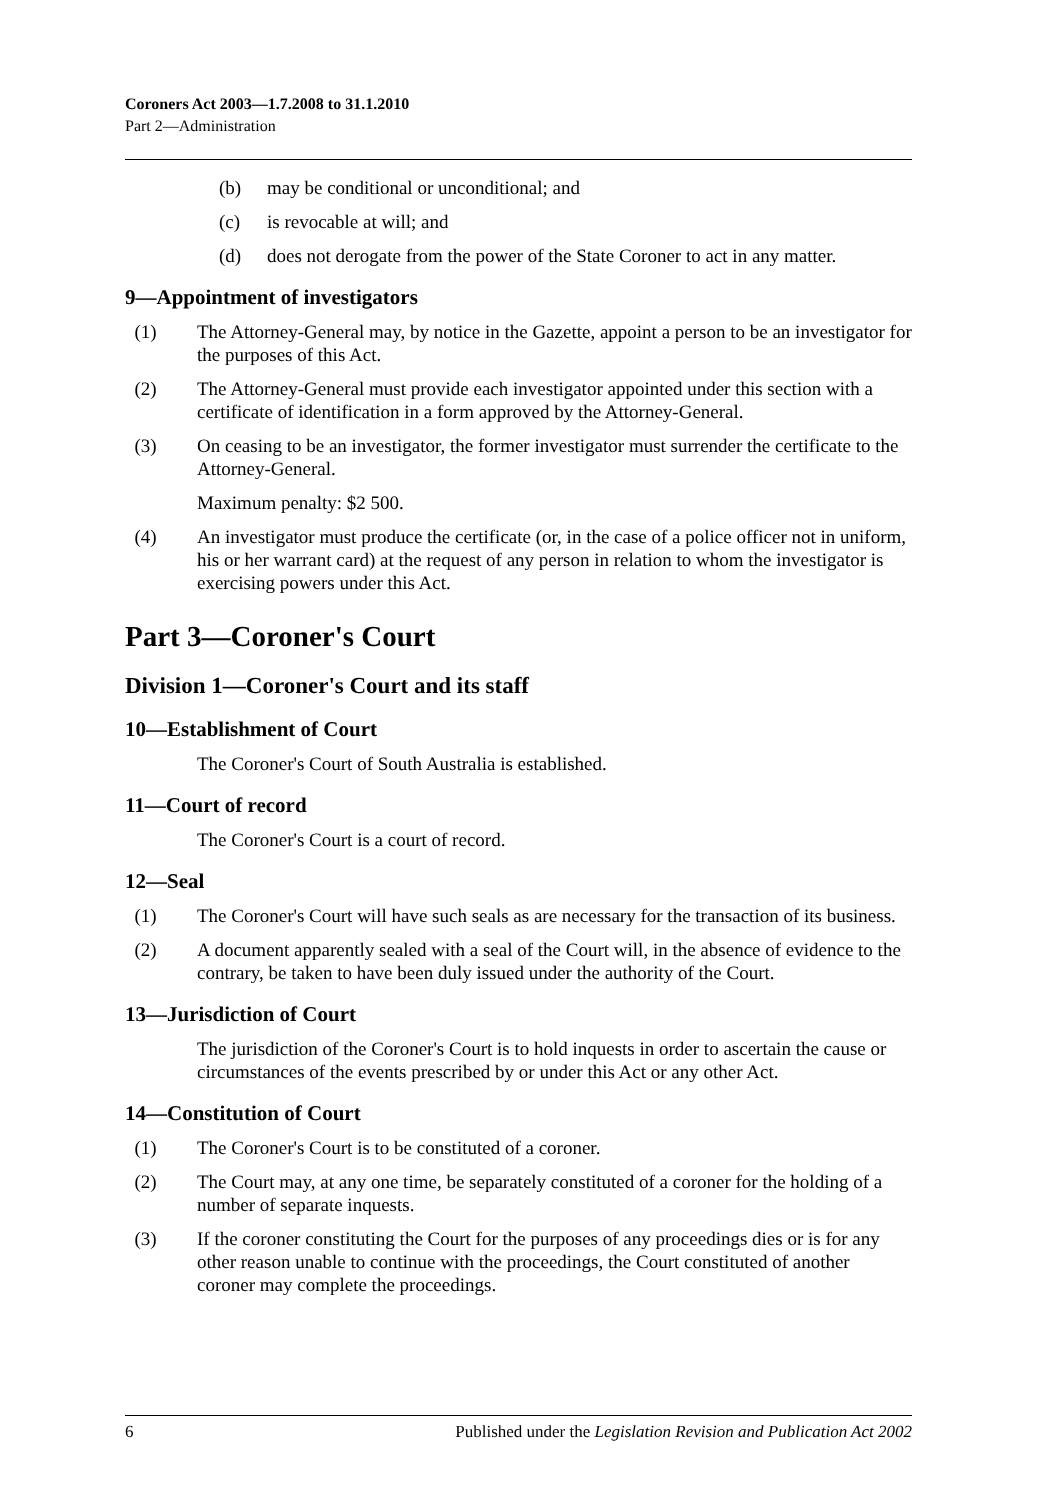Coroners Act 2003—1.7.2008 to 31.1.2010
Part 2—Administration
(b) may be conditional or unconditional; and
(c) is revocable at will; and
(d) does not derogate from the power of the State Coroner to act in any matter.
9—Appointment of investigators
(1) The Attorney-General may, by notice in the Gazette, appoint a person to be an investigator for the purposes of this Act.
(2) The Attorney-General must provide each investigator appointed under this section with a certificate of identification in a form approved by the Attorney-General.
(3) On ceasing to be an investigator, the former investigator must surrender the certificate to the Attorney-General.
Maximum penalty: $2 500.
(4) An investigator must produce the certificate (or, in the case of a police officer not in uniform, his or her warrant card) at the request of any person in relation to whom the investigator is exercising powers under this Act.
Part 3—Coroner's Court
Division 1—Coroner's Court and its staff
10—Establishment of Court
The Coroner's Court of South Australia is established.
11—Court of record
The Coroner's Court is a court of record.
12—Seal
(1) The Coroner's Court will have such seals as are necessary for the transaction of its business.
(2) A document apparently sealed with a seal of the Court will, in the absence of evidence to the contrary, be taken to have been duly issued under the authority of the Court.
13—Jurisdiction of Court
The jurisdiction of the Coroner's Court is to hold inquests in order to ascertain the cause or circumstances of the events prescribed by or under this Act or any other Act.
14—Constitution of Court
(1) The Coroner's Court is to be constituted of a coroner.
(2) The Court may, at any one time, be separately constituted of a coroner for the holding of a number of separate inquests.
(3) If the coroner constituting the Court for the purposes of any proceedings dies or is for any other reason unable to continue with the proceedings, the Court constituted of another coroner may complete the proceedings.
6 Published under the Legislation Revision and Publication Act 2002